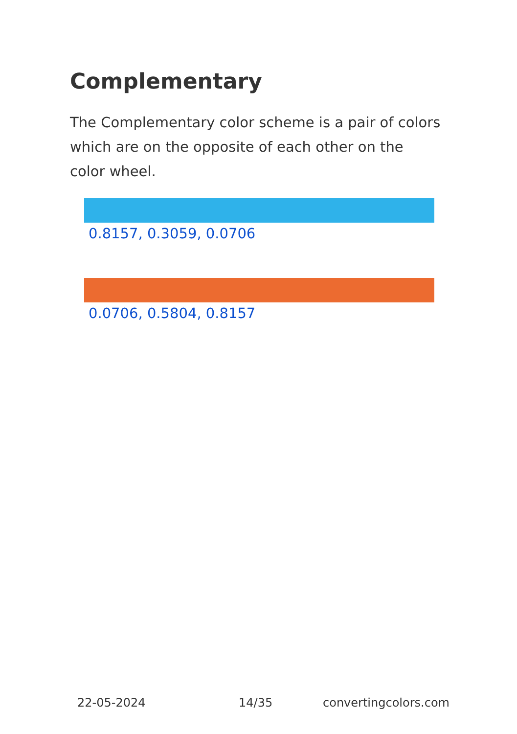Complementary
The Complementary color scheme is a pair of colors which are on the opposite of each other on the color wheel.
0.8157, 0.3059, 0.0706
0.0706, 0.5804, 0.8157
22-05-2024 14/35 convertingcolors.com